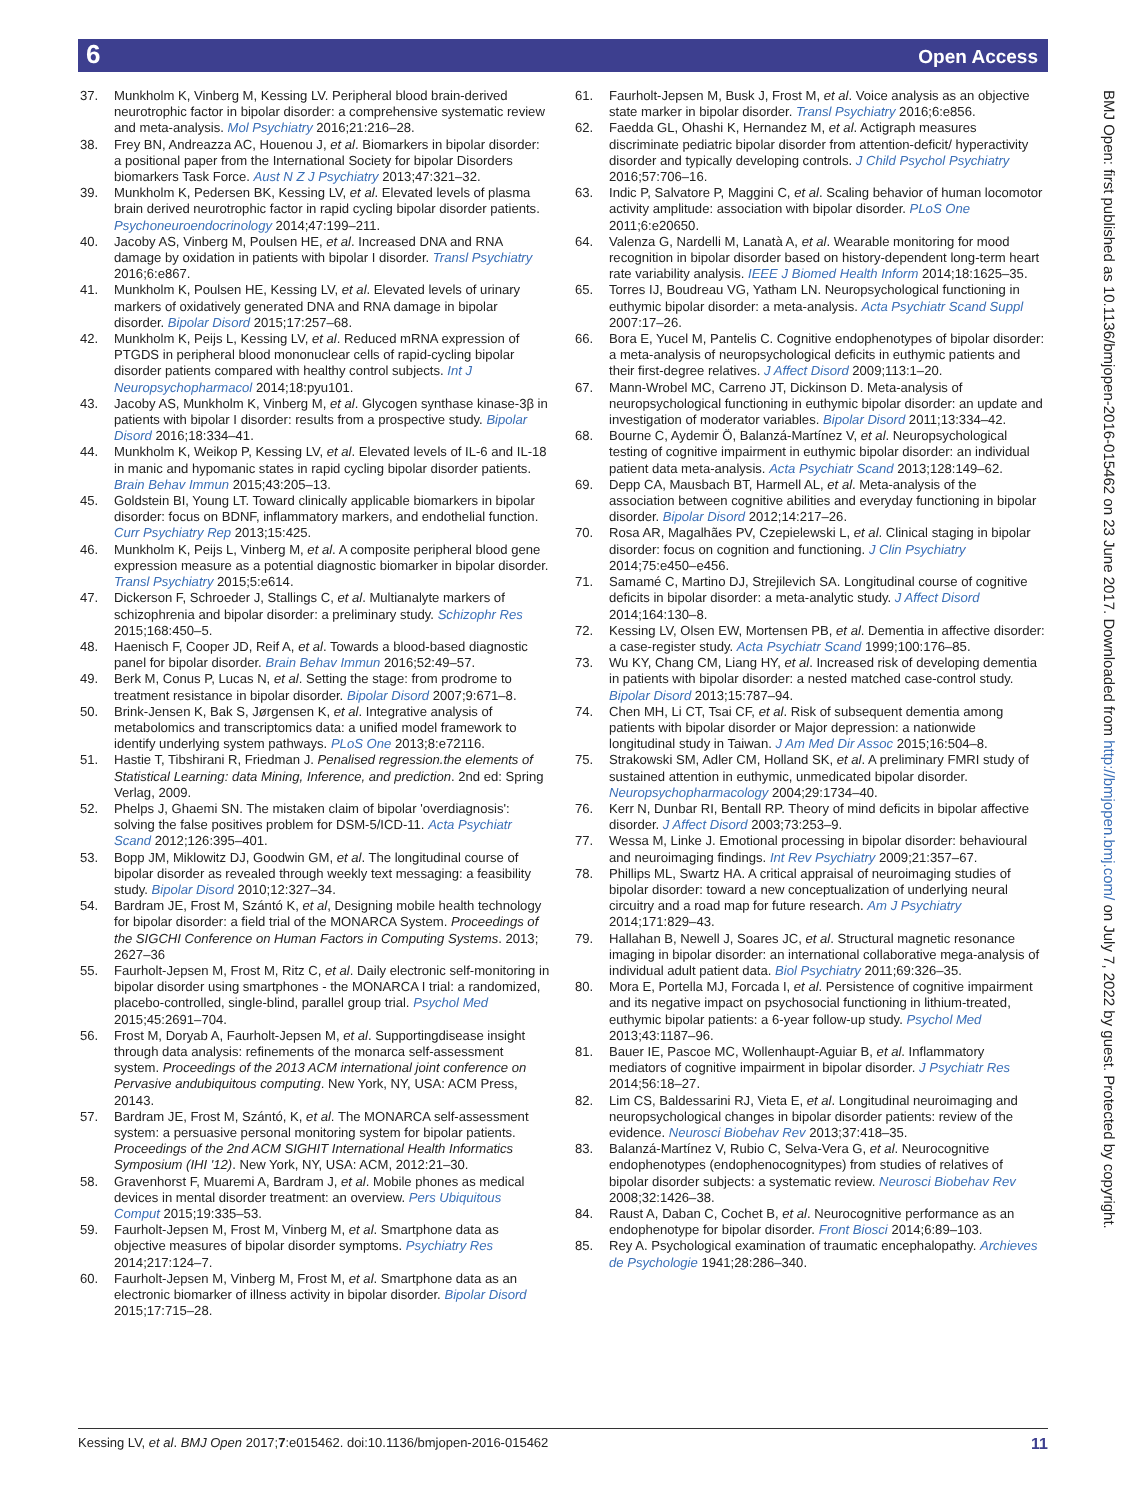6 Open Access
BMJ Open: first published as 10.1136/bmjopen-2016-015462 on 23 June 2017. Downloaded from http://bmjopen.bmj.com/ on July 7, 2022 by guest. Protected by copyright.
37. Munkholm K, Vinberg M, Kessing LV. Peripheral blood brain-derived neurotrophic factor in bipolar disorder: a comprehensive systematic review and meta-analysis. Mol Psychiatry 2016;21:216–28.
38. Frey BN, Andreazza AC, Houenou J, et al. Biomarkers in bipolar disorder: a positional paper from the International Society for bipolar Disorders biomarkers Task Force. Aust N Z J Psychiatry 2013;47:321–32.
39. Munkholm K, Pedersen BK, Kessing LV, et al. Elevated levels of plasma brain derived neurotrophic factor in rapid cycling bipolar disorder patients. Psychoneuroendocrinology 2014;47:199–211.
40. Jacoby AS, Vinberg M, Poulsen HE, et al. Increased DNA and RNA damage by oxidation in patients with bipolar I disorder. Transl Psychiatry 2016;6:e867.
41. Munkholm K, Poulsen HE, Kessing LV, et al. Elevated levels of urinary markers of oxidatively generated DNA and RNA damage in bipolar disorder. Bipolar Disord 2015;17:257–68.
42. Munkholm K, Peijs L, Kessing LV, et al. Reduced mRNA expression of PTGDS in peripheral blood mononuclear cells of rapid-cycling bipolar disorder patients compared with healthy control subjects. Int J Neuropsychopharmacol 2014;18:pyu101.
43. Jacoby AS, Munkholm K, Vinberg M, et al. Glycogen synthase kinase-3β in patients with bipolar I disorder: results from a prospective study. Bipolar Disord 2016;18:334–41.
44. Munkholm K, Weikop P, Kessing LV, et al. Elevated levels of IL-6 and IL-18 in manic and hypomanic states in rapid cycling bipolar disorder patients. Brain Behav Immun 2015;43:205–13.
45. Goldstein BI, Young LT. Toward clinically applicable biomarkers in bipolar disorder: focus on BDNF, inflammatory markers, and endothelial function. Curr Psychiatry Rep 2013;15:425.
46. Munkholm K, Peijs L, Vinberg M, et al. A composite peripheral blood gene expression measure as a potential diagnostic biomarker in bipolar disorder. Transl Psychiatry 2015;5:e614.
47. Dickerson F, Schroeder J, Stallings C, et al. Multianalyte markers of schizophrenia and bipolar disorder: a preliminary study. Schizophr Res 2015;168:450–5.
48. Haenisch F, Cooper JD, Reif A, et al. Towards a blood-based diagnostic panel for bipolar disorder. Brain Behav Immun 2016;52:49–57.
49. Berk M, Conus P, Lucas N, et al. Setting the stage: from prodrome to treatment resistance in bipolar disorder. Bipolar Disord 2007;9:671–8.
50. Brink-Jensen K, Bak S, Jørgensen K, et al. Integrative analysis of metabolomics and transcriptomics data: a unified model framework to identify underlying system pathways. PLoS One 2013;8:e72116.
51. Hastie T, Tibshirani R, Friedman J. Penalised regression.the elements of Statistical Learning: data Mining, Inference, and prediction. 2nd ed: Spring Verlag, 2009.
52. Phelps J, Ghaemi SN. The mistaken claim of bipolar 'overdiagnosis': solving the false positives problem for DSM-5/ICD-11. Acta Psychiatr Scand 2012;126:395–401.
53. Bopp JM, Miklowitz DJ, Goodwin GM, et al. The longitudinal course of bipolar disorder as revealed through weekly text messaging: a feasibility study. Bipolar Disord 2010;12:327–34.
54. Bardram JE, Frost M, Szántó K, et al, Designing mobile health technology for bipolar disorder: a field trial of the MONARCA System. Proceedings of the SIGCHI Conference on Human Factors in Computing Systems. 2013; 2627–36
55. Faurholt-Jepsen M, Frost M, Ritz C, et al. Daily electronic self-monitoring in bipolar disorder using smartphones - the MONARCA I trial: a randomized, placebo-controlled, single-blind, parallel group trial. Psychol Med 2015;45:2691–704.
56. Frost M, Doryab A, Faurholt-Jepsen M, et al. Supportingdisease insight through data analysis: refinements of the monarca self-assessment system. Proceedings of the 2013 ACM international joint conference on Pervasive andubiquitous computing. New York, NY, USA: ACM Press, 20143.
57. Bardram JE, Frost M, Szántó, K, et al. The MONARCA self-assessment system: a persuasive personal monitoring system for bipolar patients. Proceedings of the 2nd ACM SIGHIT International Health Informatics Symposium (IHI '12). New York, NY, USA: ACM, 2012:21–30.
58. Gravenhorst F, Muaremi A, Bardram J, et al. Mobile phones as medical devices in mental disorder treatment: an overview. Pers Ubiquitous Comput 2015;19:335–53.
59. Faurholt-Jepsen M, Frost M, Vinberg M, et al. Smartphone data as objective measures of bipolar disorder symptoms. Psychiatry Res 2014;217:124–7.
60. Faurholt-Jepsen M, Vinberg M, Frost M, et al. Smartphone data as an electronic biomarker of illness activity in bipolar disorder. Bipolar Disord 2015;17:715–28.
61. Faurholt-Jepsen M, Busk J, Frost M, et al. Voice analysis as an objective state marker in bipolar disorder. Transl Psychiatry 2016;6:e856.
62. Faedda GL, Ohashi K, Hernandez M, et al. Actigraph measures discriminate pediatric bipolar disorder from attention-deficit/ hyperactivity disorder and typically developing controls. J Child Psychol Psychiatry 2016;57:706–16.
63. Indic P, Salvatore P, Maggini C, et al. Scaling behavior of human locomotor activity amplitude: association with bipolar disorder. PLoS One 2011;6:e20650.
64. Valenza G, Nardelli M, Lanatà A, et al. Wearable monitoring for mood recognition in bipolar disorder based on history-dependent long-term heart rate variability analysis. IEEE J Biomed Health Inform 2014;18:1625–35.
65. Torres IJ, Boudreau VG, Yatham LN. Neuropsychological functioning in euthymic bipolar disorder: a meta-analysis. Acta Psychiatr Scand Suppl 2007:17–26.
66. Bora E, Yucel M, Pantelis C. Cognitive endophenotypes of bipolar disorder: a meta-analysis of neuropsychological deficits in euthymic patients and their first-degree relatives. J Affect Disord 2009;113:1–20.
67. Mann-Wrobel MC, Carreno JT, Dickinson D. Meta-analysis of neuropsychological functioning in euthymic bipolar disorder: an update and investigation of moderator variables. Bipolar Disord 2011;13:334–42.
68. Bourne C, Aydemir Ö, Balanzá-Martínez V, et al. Neuropsychological testing of cognitive impairment in euthymic bipolar disorder: an individual patient data meta-analysis. Acta Psychiatr Scand 2013;128:149–62.
69. Depp CA, Mausbach BT, Harmell AL, et al. Meta-analysis of the association between cognitive abilities and everyday functioning in bipolar disorder. Bipolar Disord 2012;14:217–26.
70. Rosa AR, Magalhães PV, Czepielewski L, et al. Clinical staging in bipolar disorder: focus on cognition and functioning. J Clin Psychiatry 2014;75:e450–e456.
71. Samamé C, Martino DJ, Strejilevich SA. Longitudinal course of cognitive deficits in bipolar disorder: a meta-analytic study. J Affect Disord 2014;164:130–8.
72. Kessing LV, Olsen EW, Mortensen PB, et al. Dementia in affective disorder: a case-register study. Acta Psychiatr Scand 1999;100:176–85.
73. Wu KY, Chang CM, Liang HY, et al. Increased risk of developing dementia in patients with bipolar disorder: a nested matched case-control study. Bipolar Disord 2013;15:787–94.
74. Chen MH, Li CT, Tsai CF, et al. Risk of subsequent dementia among patients with bipolar disorder or Major depression: a nationwide longitudinal study in Taiwan. J Am Med Dir Assoc 2015;16:504–8.
75. Strakowski SM, Adler CM, Holland SK, et al. A preliminary FMRI study of sustained attention in euthymic, unmedicated bipolar disorder. Neuropsychopharmacology 2004;29:1734–40.
76. Kerr N, Dunbar RI, Bentall RP. Theory of mind deficits in bipolar affective disorder. J Affect Disord 2003;73:253–9.
77. Wessa M, Linke J. Emotional processing in bipolar disorder: behavioural and neuroimaging findings. Int Rev Psychiatry 2009;21:357–67.
78. Phillips ML, Swartz HA. A critical appraisal of neuroimaging studies of bipolar disorder: toward a new conceptualization of underlying neural circuitry and a road map for future research. Am J Psychiatry 2014;171:829–43.
79. Hallahan B, Newell J, Soares JC, et al. Structural magnetic resonance imaging in bipolar disorder: an international collaborative mega-analysis of individual adult patient data. Biol Psychiatry 2011;69:326–35.
80. Mora E, Portella MJ, Forcada I, et al. Persistence of cognitive impairment and its negative impact on psychosocial functioning in lithium-treated, euthymic bipolar patients: a 6-year follow-up study. Psychol Med 2013;43:1187–96.
81. Bauer IE, Pascoe MC, Wollenhaupt-Aguiar B, et al. Inflammatory mediators of cognitive impairment in bipolar disorder. J Psychiatr Res 2014;56:18–27.
82. Lim CS, Baldessarini RJ, Vieta E, et al. Longitudinal neuroimaging and neuropsychological changes in bipolar disorder patients: review of the evidence. Neurosci Biobehav Rev 2013;37:418–35.
83. Balanzá-Martínez V, Rubio C, Selva-Vera G, et al. Neurocognitive endophenotypes (endophenocognitypes) from studies of relatives of bipolar disorder subjects: a systematic review. Neurosci Biobehav Rev 2008;32:1426–38.
84. Raust A, Daban C, Cochet B, et al. Neurocognitive performance as an endophenotype for bipolar disorder. Front Biosci 2014;6:89–103.
85. Rey A. Psychological examination of traumatic encephalopathy. Archieves de Psychologie 1941;28:286–340.
Kessing LV, et al. BMJ Open 2017;7:e015462. doi:10.1136/bmjopen-2016-015462 11